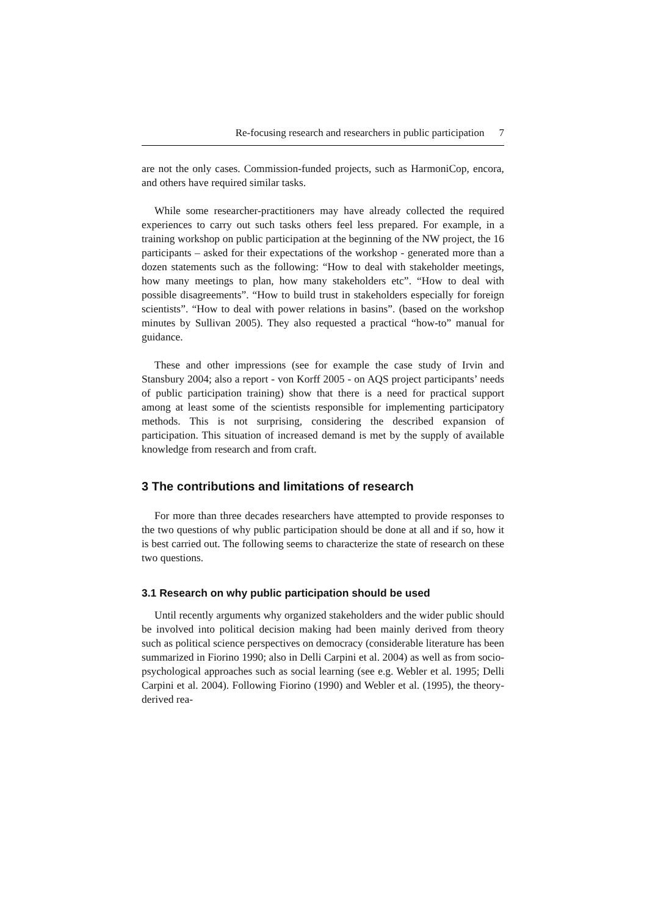Re-focusing research and researchers in public participation 7
are not the only cases. Commission-funded projects, such as HarmoniCop, encora, and others have required similar tasks.
While some researcher-practitioners may have already collected the required experiences to carry out such tasks others feel less prepared. For example, in a training workshop on public participation at the beginning of the NW project, the 16 participants – asked for their expectations of the workshop - generated more than a dozen statements such as the following: “How to deal with stakeholder meetings, how many meetings to plan, how many stakeholders etc”. “How to deal with possible disagreements”. “How to build trust in stakeholders especially for foreign scientists”. “How to deal with power relations in basins”. (based on the workshop minutes by Sullivan 2005). They also requested a practical “how-to” manual for guidance.
These and other impressions (see for example the case study of Irvin and Stansbury 2004; also a report - von Korff 2005 - on AQS project participants’ needs of public participation training) show that there is a need for practical support among at least some of the scientists responsible for implementing participatory methods. This is not surprising, considering the described expansion of participation. This situation of increased demand is met by the supply of available knowledge from research and from craft.
3 The contributions and limitations of research
For more than three decades researchers have attempted to provide responses to the two questions of why public participation should be done at all and if so, how it is best carried out. The following seems to characterize the state of research on these two questions.
3.1 Research on why public participation should be used
Until recently arguments why organized stakeholders and the wider public should be involved into political decision making had been mainly derived from theory such as political science perspectives on democracy (considerable literature has been summarized in Fiorino 1990; also in Delli Carpini et al. 2004) as well as from socio-psychological approaches such as social learning (see e.g. Webler et al. 1995; Delli Carpini et al. 2004). Following Fiorino (1990) and Webler et al. (1995), the theory-derived rea-